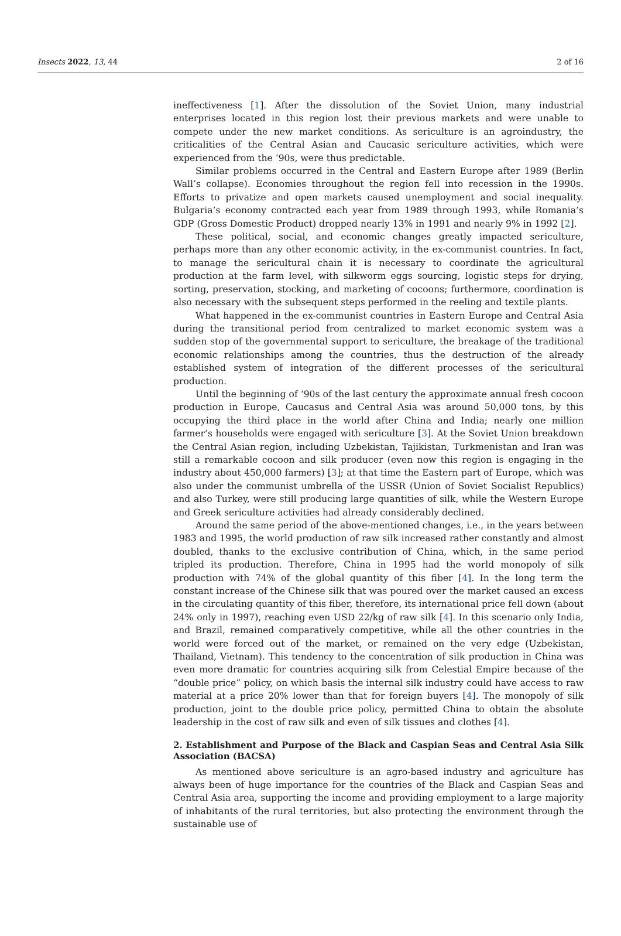Insects 2022, 13, 44 2 of 16
ineffectiveness [1]. After the dissolution of the Soviet Union, many industrial enterprises located in this region lost their previous markets and were unable to compete under the new market conditions. As sericulture is an agroindustry, the criticalities of the Central Asian and Caucasic sericulture activities, which were experienced from the ‘90s, were thus predictable.
Similar problems occurred in the Central and Eastern Europe after 1989 (Berlin Wall’s collapse). Economies throughout the region fell into recession in the 1990s. Efforts to privatize and open markets caused unemployment and social inequality. Bulgaria’s economy contracted each year from 1989 through 1993, while Romania’s GDP (Gross Domestic Product) dropped nearly 13% in 1991 and nearly 9% in 1992 [2].
These political, social, and economic changes greatly impacted sericulture, perhaps more than any other economic activity, in the ex-communist countries. In fact, to manage the sericultural chain it is necessary to coordinate the agricultural production at the farm level, with silkworm eggs sourcing, logistic steps for drying, sorting, preservation, stocking, and marketing of cocoons; furthermore, coordination is also necessary with the subsequent steps performed in the reeling and textile plants.
What happened in the ex-communist countries in Eastern Europe and Central Asia during the transitional period from centralized to market economic system was a sudden stop of the governmental support to sericulture, the breakage of the traditional economic relationships among the countries, thus the destruction of the already established system of integration of the different processes of the sericultural production.
Until the beginning of ‘90s of the last century the approximate annual fresh cocoon production in Europe, Caucasus and Central Asia was around 50,000 tons, by this occupying the third place in the world after China and India; nearly one million farmer’s households were engaged with sericulture [3]. At the Soviet Union breakdown the Central Asian region, including Uzbekistan, Tajikistan, Turkmenistan and Iran was still a remarkable cocoon and silk producer (even now this region is engaging in the industry about 450,000 farmers) [3]; at that time the Eastern part of Europe, which was also under the communist umbrella of the USSR (Union of Soviet Socialist Republics) and also Turkey, were still producing large quantities of silk, while the Western Europe and Greek sericulture activities had already considerably declined.
Around the same period of the above-mentioned changes, i.e., in the years between 1983 and 1995, the world production of raw silk increased rather constantly and almost doubled, thanks to the exclusive contribution of China, which, in the same period tripled its production. Therefore, China in 1995 had the world monopoly of silk production with 74% of the global quantity of this fiber [4]. In the long term the constant increase of the Chinese silk that was poured over the market caused an excess in the circulating quantity of this fiber, therefore, its international price fell down (about 24% only in 1997), reaching even USD 22/kg of raw silk [4]. In this scenario only India, and Brazil, remained comparatively competitive, while all the other countries in the world were forced out of the market, or remained on the very edge (Uzbekistan, Thailand, Vietnam). This tendency to the concentration of silk production in China was even more dramatic for countries acquiring silk from Celestial Empire because of the “double price” policy, on which basis the internal silk industry could have access to raw material at a price 20% lower than that for foreign buyers [4]. The monopoly of silk production, joint to the double price policy, permitted China to obtain the absolute leadership in the cost of raw silk and even of silk tissues and clothes [4].
2. Establishment and Purpose of the Black and Caspian Seas and Central Asia Silk Association (BACSA)
As mentioned above sericulture is an agro-based industry and agriculture has always been of huge importance for the countries of the Black and Caspian Seas and Central Asia area, supporting the income and providing employment to a large majority of inhabitants of the rural territories, but also protecting the environment through the sustainable use of